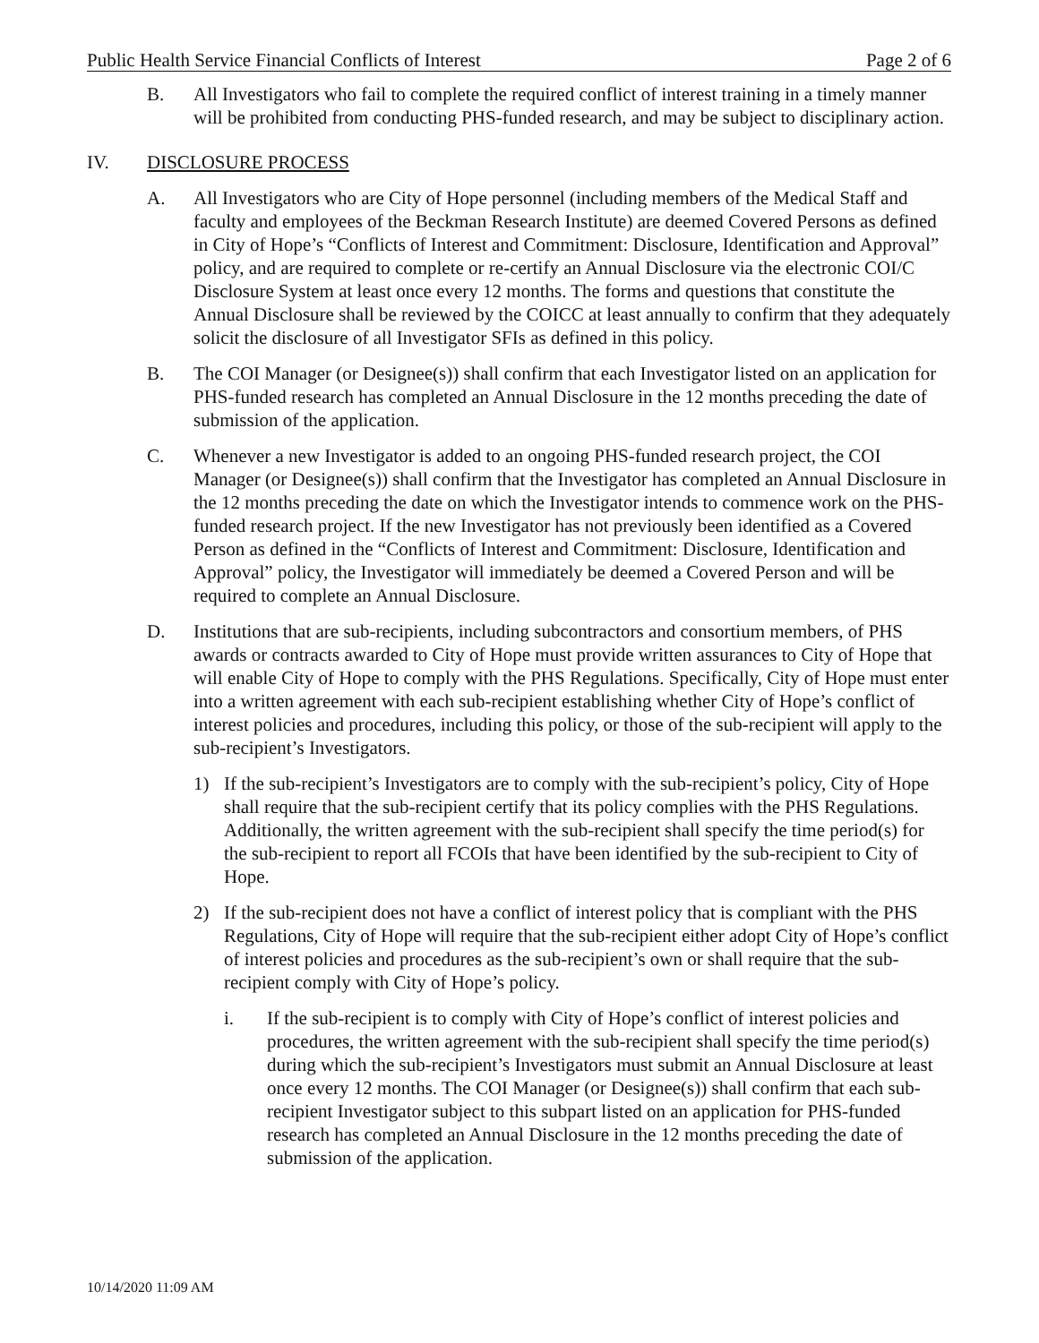Public Health Service Financial Conflicts of Interest Page 2 of 6
B. All Investigators who fail to complete the required conflict of interest training in a timely manner will be prohibited from conducting PHS-funded research, and may be subject to disciplinary action.
IV. DISCLOSURE PROCESS
A. All Investigators who are City of Hope personnel (including members of the Medical Staff and faculty and employees of the Beckman Research Institute) are deemed Covered Persons as defined in City of Hope’s “Conflicts of Interest and Commitment: Disclosure, Identification and Approval” policy, and are required to complete or re-certify an Annual Disclosure via the electronic COI/C Disclosure System at least once every 12 months. The forms and questions that constitute the Annual Disclosure shall be reviewed by the COICC at least annually to confirm that they adequately solicit the disclosure of all Investigator SFIs as defined in this policy.
B. The COI Manager (or Designee(s)) shall confirm that each Investigator listed on an application for PHS-funded research has completed an Annual Disclosure in the 12 months preceding the date of submission of the application.
C. Whenever a new Investigator is added to an ongoing PHS-funded research project, the COI Manager (or Designee(s)) shall confirm that the Investigator has completed an Annual Disclosure in the 12 months preceding the date on which the Investigator intends to commence work on the PHS-funded research project. If the new Investigator has not previously been identified as a Covered Person as defined in the “Conflicts of Interest and Commitment: Disclosure, Identification and Approval” policy, the Investigator will immediately be deemed a Covered Person and will be required to complete an Annual Disclosure.
D. Institutions that are sub-recipients, including subcontractors and consortium members, of PHS awards or contracts awarded to City of Hope must provide written assurances to City of Hope that will enable City of Hope to comply with the PHS Regulations. Specifically, City of Hope must enter into a written agreement with each sub-recipient establishing whether City of Hope’s conflict of interest policies and procedures, including this policy, or those of the sub-recipient will apply to the sub-recipient’s Investigators.
1) If the sub-recipient’s Investigators are to comply with the sub-recipient’s policy, City of Hope shall require that the sub-recipient certify that its policy complies with the PHS Regulations. Additionally, the written agreement with the sub-recipient shall specify the time period(s) for the sub-recipient to report all FCOIs that have been identified by the sub-recipient to City of Hope.
2) If the sub-recipient does not have a conflict of interest policy that is compliant with the PHS Regulations, City of Hope will require that the sub-recipient either adopt City of Hope’s conflict of interest policies and procedures as the sub-recipient’s own or shall require that the sub-recipient comply with City of Hope’s policy.
i. If the sub-recipient is to comply with City of Hope’s conflict of interest policies and procedures, the written agreement with the sub-recipient shall specify the time period(s) during which the sub-recipient’s Investigators must submit an Annual Disclosure at least once every 12 months. The COI Manager (or Designee(s)) shall confirm that each sub-recipient Investigator subject to this subpart listed on an application for PHS-funded research has completed an Annual Disclosure in the 12 months preceding the date of submission of the application.
10/14/2020 11:09 AM